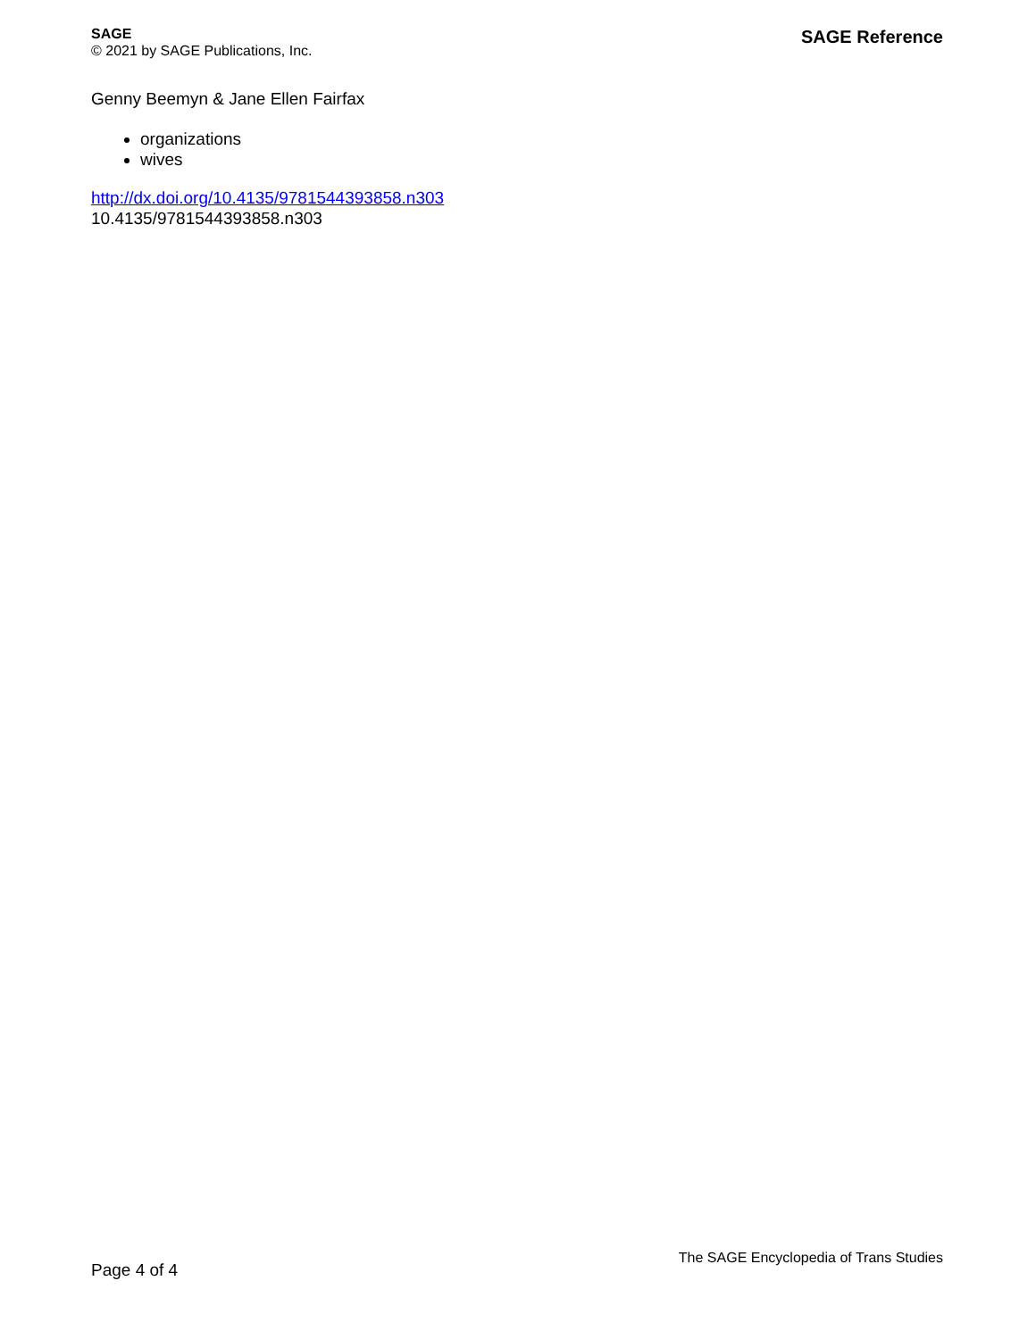SAGE
© 2021 by SAGE Publications, Inc.
SAGE Reference
Genny Beemyn & Jane Ellen Fairfax
organizations
wives
http://dx.doi.org/10.4135/9781544393858.n303
10.4135/9781544393858.n303
Page 4 of 4
The SAGE Encyclopedia of Trans Studies